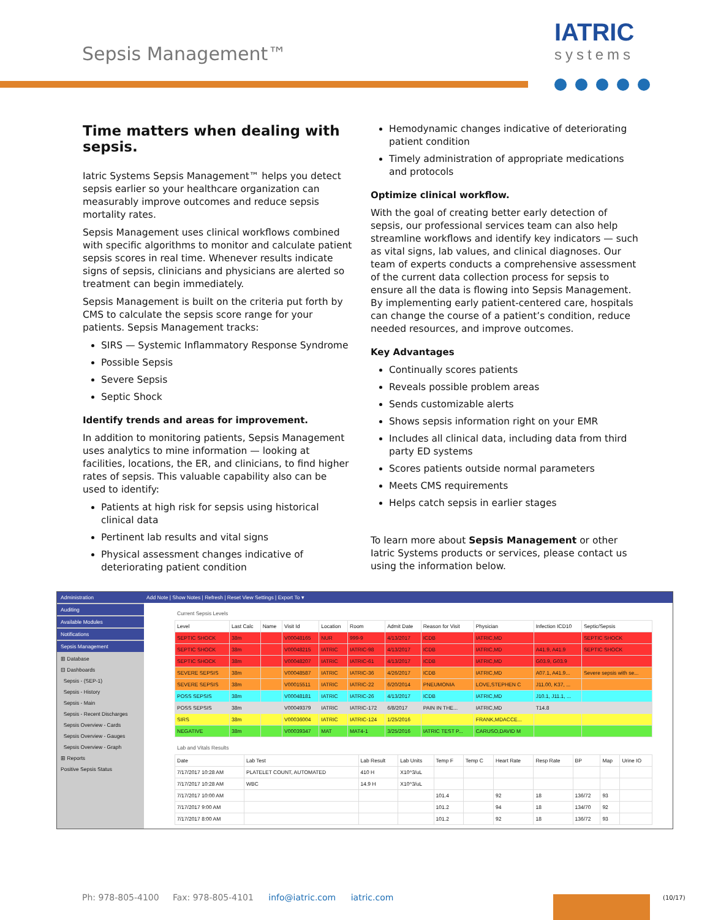Sepsis Management™
IATRIC
systems
Time matters when dealing with sepsis.
Iatric Systems Sepsis Management™ helps you detect sepsis earlier so your healthcare organization can measurably improve outcomes and reduce sepsis mortality rates.
Sepsis Management uses clinical workflows combined with specific algorithms to monitor and calculate patient sepsis scores in real time. Whenever results indicate signs of sepsis, clinicians and physicians are alerted so treatment can begin immediately.
Sepsis Management is built on the criteria put forth by CMS to calculate the sepsis score range for your patients. Sepsis Management tracks:
SIRS — Systemic Inflammatory Response Syndrome
Possible Sepsis
Severe Sepsis
Septic Shock
Identify trends and areas for improvement.
In addition to monitoring patients, Sepsis Management uses analytics to mine information — looking at facilities, locations, the ER, and clinicians, to find higher rates of sepsis. This valuable capability also can be used to identify:
Patients at high risk for sepsis using historical clinical data
Pertinent lab results and vital signs
Physical assessment changes indicative of deteriorating patient condition
Hemodynamic changes indicative of deteriorating patient condition
Timely administration of appropriate medications and protocols
Optimize clinical workflow.
With the goal of creating better early detection of sepsis, our professional services team can also help streamline workflows and identify key indicators — such as vital signs, lab values, and clinical diagnoses. Our team of experts conducts a comprehensive assessment of the current data collection process for sepsis to ensure all the data is flowing into Sepsis Management. By implementing early patient-centered care, hospitals can change the course of a patient’s condition, reduce needed resources, and improve outcomes.
Key Advantages
Continually scores patients
Reveals possible problem areas
Sends customizable alerts
Shows sepsis information right on your EMR
Includes all clinical data, including data from third party ED systems
Scores patients outside normal parameters
Meets CMS requirements
Helps catch sepsis in earlier stages
To learn more about Sepsis Management or other Iatric Systems products or services, please contact us using the information below.
Administration
Auditing
Available Modules
Notifications
Sepsis Management
⊞ Database
⊟ Dashboards
Sepsis - (SEP-1)
Sepsis - History
Sepsis - Main
Sepsis - Recent Discharges
Sepsis Overview - Cards
Sepsis Overview - Gauges
Sepsis Overview - Graph
⊞ Reports
Positive Sepsis Status
Add Note | Show Notes | Refresh | Reset View Settings | Export To ▾
Current Sepsis Levels
| Level | Last Calc | Name | Visit Id | Location | Room | Admit Date | Reason for Visit | Physician | Infection ICD10 | Septic/Sepsis |
| --- | --- | --- | --- | --- | --- | --- | --- | --- | --- | --- |
| SEPTIC SHOCK | 38m | | V00048165 | NUR | 999-9 | 4/13/2017 | ICDB | IATRIC,MD | | SEPTIC SHOCK |
| SEPTIC SHOCK | 38m | | V00048215 | IATRIC | IATRIC-98 | 4/13/2017 | ICDB | IATRIC,MD | A41.9, A41.9 | SEPTIC SHOCK |
| SEPTIC SHOCK | 38m | | V00048207 | IATRIC | IATRIC-61 | 4/13/2017 | ICDB | IATRIC,MD | G03.9, G03.9 | |
| SEVERE SEPSIS | 38m | | V00048587 | IATRIC | IATRIC-36 | 4/26/2017 | ICDB | IATRIC,MD | A07.1, A41.9... | Severe sepsis with se... |
| SEVERE SEPSIS | 38m | | V00015511 | IATRIC | IATRIC-22 | 6/20/2014 | PNEUMONIA | LOVE,STEPHEN C | J11.00, K37, ... | |
| POSS SEPSIS | 38m | | V00048181 | IATRIC | IATRIC-26 | 4/13/2017 | ICDB | IATRIC,MD | J10.1, J11.1, ... | |
| POSS SEPSIS | 38m | | V00049379 | IATRIC | IATRIC-172 | 6/8/2017 | PAIN IN THE... | IATRIC,MD | T14.8 | |
| SIRS | 38m | | V00036004 | IATRIC | IATRIC-124 | 1/25/2016 | | FRANK,MDACCE... | | |
| NEGATIVE | 38m | | V00039347 | MAT | MAT4-1 | 3/25/2016 | IATRIC TEST P... | CARUSO,DAVID M | | |
Lab and Vitals Results
| Date | Lab Test | Lab Result | Lab Units | Temp F | Temp C | Heart Rate | Resp Rate | BP | Map | Urine IO |
| --- | --- | --- | --- | --- | --- | --- | --- | --- | --- | --- |
| 7/17/2017 10:28 AM | PLATELET COUNT, AUTOMATED | 410 H | X10^3/uL | | | | | | | |
| 7/17/2017 10:28 AM | WBC | 14.9 H | X10^3/uL | | | | | | | |
| 7/17/2017 10:00 AM | | | | 101.4 | | 92 | 18 | 136/72 | 93 | |
| 7/17/2017 9:00 AM | | | | 101.2 | | 94 | 18 | 134/70 | 92 | |
| 7/17/2017 8:00 AM | | | | 101.2 | | 92 | 18 | 136/72 | 93 | |
Ph: 978-805-4100 Fax: 978-805-4101 info@iatric.com iatric.com
(10/17)